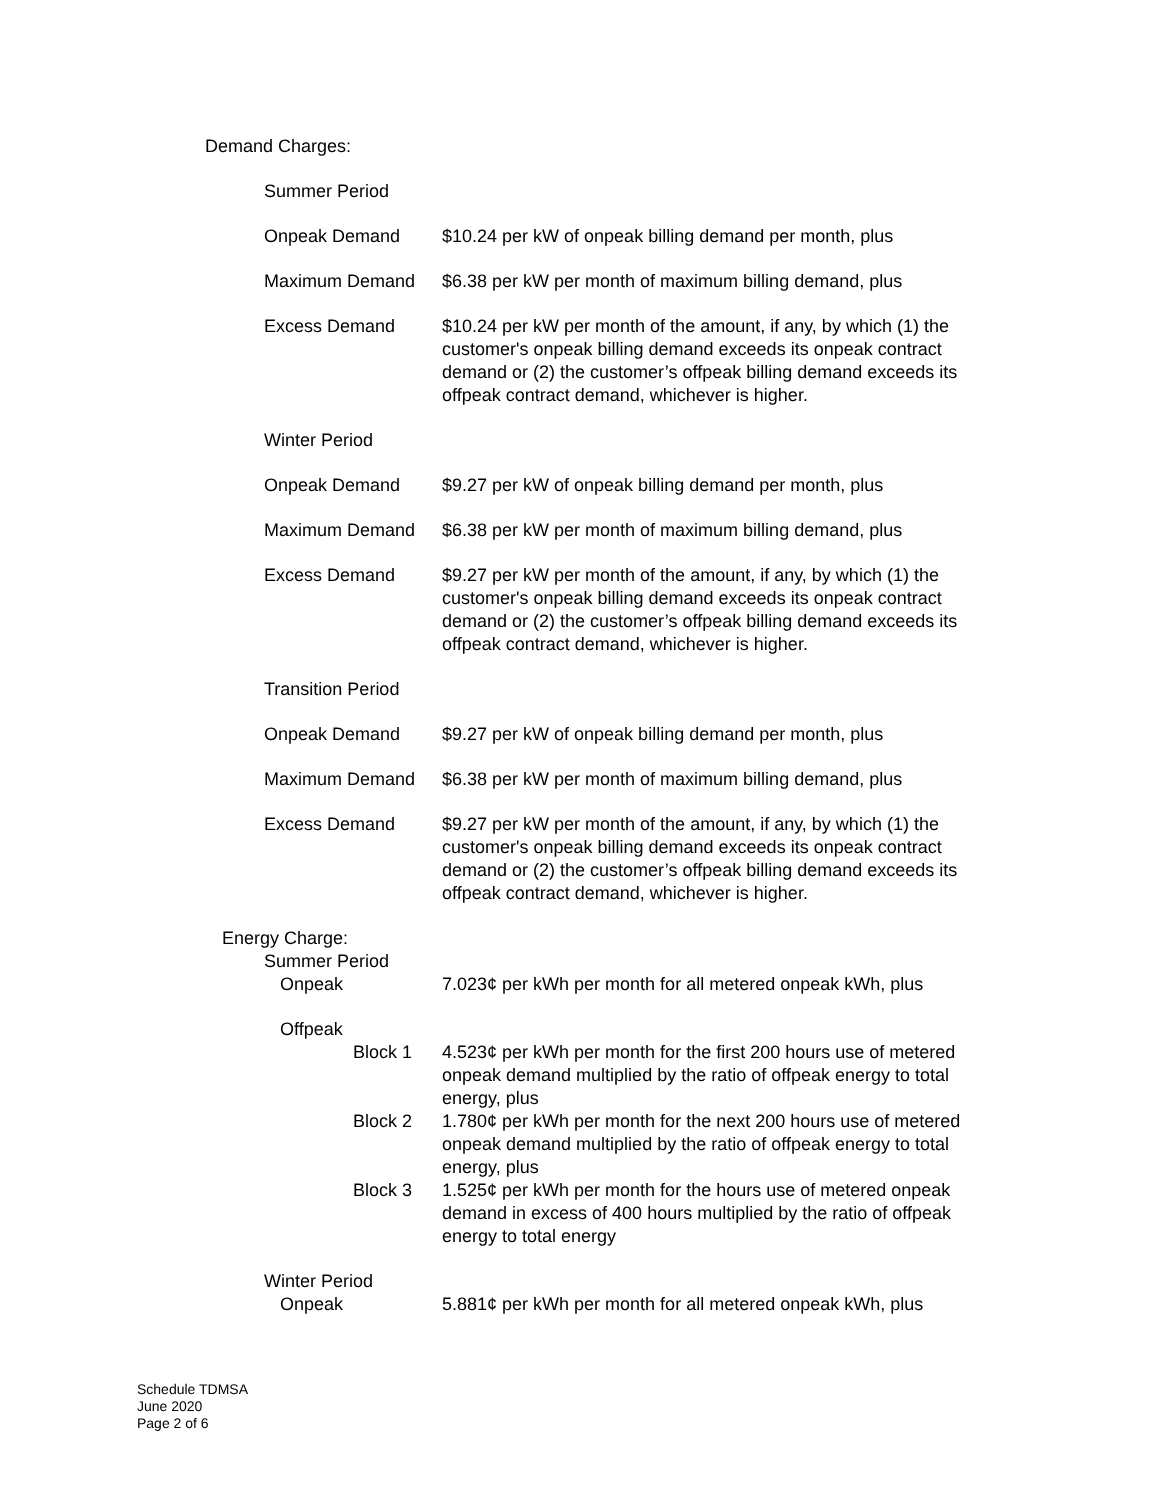Demand Charges:
Summer Period
Onpeak Demand $10.24 per kW of onpeak billing demand per month, plus
Maximum Demand $6.38 per kW per month of maximum billing demand, plus
Excess Demand $10.24 per kW per month of the amount, if any, by which (1) the customer's onpeak billing demand exceeds its onpeak contract demand or (2) the customer’s offpeak billing demand exceeds its offpeak contract demand, whichever is higher.
Winter Period
Onpeak Demand $9.27 per kW of onpeak billing demand per month, plus
Maximum Demand $6.38 per kW per month of maximum billing demand, plus
Excess Demand $9.27 per kW per month of the amount, if any, by which (1) the customer's onpeak billing demand exceeds its onpeak contract demand or (2) the customer’s offpeak billing demand exceeds its offpeak contract demand, whichever is higher.
Transition Period
Onpeak Demand $9.27 per kW of onpeak billing demand per month, plus
Maximum Demand $6.38 per kW per month of maximum billing demand, plus
Excess Demand $9.27 per kW per month of the amount, if any, by which (1) the customer's onpeak billing demand exceeds its onpeak contract demand or (2) the customer’s offpeak billing demand exceeds its offpeak contract demand, whichever is higher.
Energy Charge:
Summer Period
Onpeak 7.023¢ per kWh per month for all metered onpeak kWh, plus
Offpeak
Block 1 4.523¢ per kWh per month for the first 200 hours use of metered onpeak demand multiplied by the ratio of offpeak energy to total energy, plus
Block 2 1.780¢ per kWh per month for the next 200 hours use of metered onpeak demand multiplied by the ratio of offpeak energy to total energy, plus
Block 3 1.525¢ per kWh per month for the hours use of metered onpeak demand in excess of 400 hours multiplied by the ratio of offpeak energy to total energy
Winter Period
Onpeak 5.881¢ per kWh per month for all metered onpeak kWh, plus
Schedule TDMSA
June 2020
Page 2 of 6